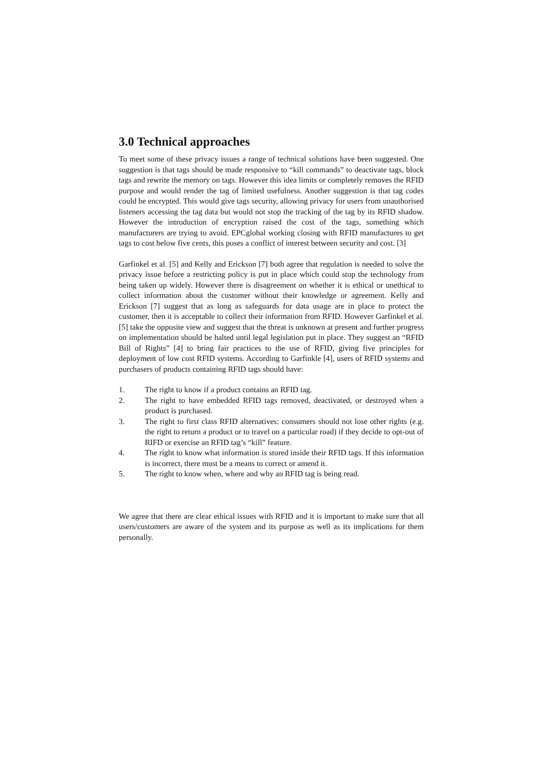3.0 Technical approaches
To meet some of these privacy issues a range of technical solutions have been suggested. One suggestion is that tags should be made responsive to “kill commands” to deactivate tags, block tags and rewrite the memory on tags. However this idea limits or completely removes the RFID purpose and would render the tag of limited usefulness. Another suggestion is that tag codes could be encrypted. This would give tags security, allowing privacy for users from unauthorised listeners accessing the tag data but would not stop the tracking of the tag by its RFID shadow. However the introduction of encryption raised the cost of the tags, something which manufacturers are trying to avoid. EPCglobal working closing with RFID manufactures to get tags to cost below five cents, this poses a conflict of interest between security and cost. [3]
Garfinkel et al. [5] and Kelly and Erickson [7] both agree that regulation is needed to solve the privacy issue before a restricting policy is put in place which could stop the technology from being taken up widely. However there is disagreement on whether it is ethical or unethical to collect information about the customer without their knowledge or agreement. Kelly and Erickson [7] suggest that as long as safeguards for data usage are in place to protect the customer, then it is acceptable to collect their information from RFID. However Garfinkel et al. [5] take the opposite view and suggest that the threat is unknown at present and further progress on implementation should be halted until legal legislation put in place. They suggest an “RFID Bill of Rights” [4] to bring fair practices to the use of RFID, giving five principles for deployment of low cost RFID systems. According to Garfinkle [4], users of RFID systems and purchasers of products containing RFID tags should have:
1. The right to know if a product contains an RFID tag.
2. The right to have embedded RFID tags removed, deactivated, or destroyed when a product is purchased.
3. The right to first class RFID alternatives: consumers should not lose other rights (e.g. the right to return a product or to travel on a particular road) if they decide to opt-out of RIFD or exercise an RFID tag’s “kill” feature.
4. The right to know what information is stored inside their RFID tags. If this information is incorrect, there must be a means to correct or amend it.
5. The right to know when, where and why an RFID tag is being read.
We agree that there are clear ethical issues with RFID and it is important to make sure that all users/customers are aware of the system and its purpose as well as its implications for them personally.